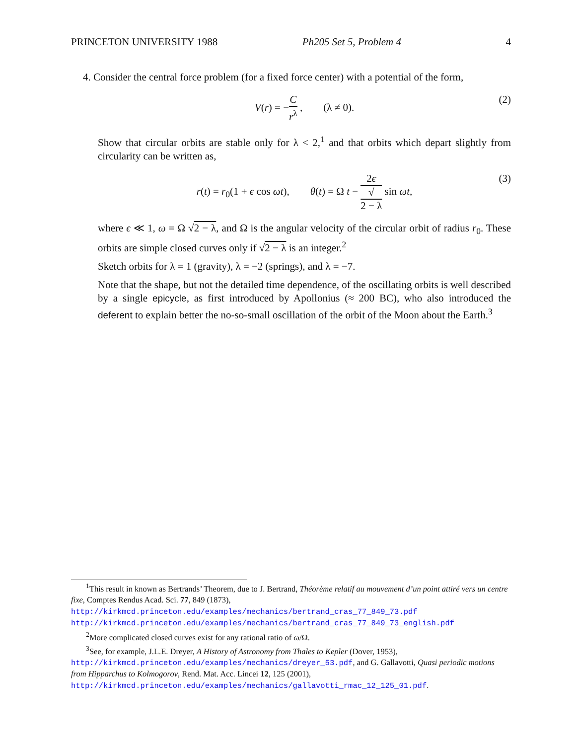PRINCETON UNIVERSITY 1988 Ph205 Set 5, Problem 4 4
4. Consider the central force problem (for a fixed force center) with a potential of the form,
V(r) = −C r<sup>λ</sup> , (λ ≠ 0). (2)
Show that circular orbits are stable only for λ < 2,<sup>1</sup> and that orbits which depart slightly from circularity can be written as,
r(t) = r<sub>0</sub>(1 + ϵ cos ωt), θ(t) = Ω t − 2ϵ √
2 − λ sin ωt, (3)
where ϵ ≪ 1, ω = Ω √2 − λ, and Ω is the angular velocity of the circular orbit of radius r<sub>0</sub>. These orbits are simple closed curves only if √2 − λ is an integer.<sup>2</sup>
Sketch orbits for λ = 1 (gravity), λ = −2 (springs), and λ = −7.
Note that the shape, but not the detailed time dependence, of the oscillating orbits is well described by a single epicycle, as first introduced by Apollonius (≈ 200 BC), who also introduced the deferent to explain better the no-so-small oscillation of the orbit of the Moon about the Earth.<sup>3</sup>
<sup>1</sup> This result in known as Bertrands’ Theorem, due to J. Bertrand, Théorème relatif au mouvement d’un point attiré vers un centre fixe, Comptes Rendus Acad. Sci. 77, 849 (1873),
http://kirkmcd.princeton.edu/examples/mechanics/bertrand_cras_77_849_73.pdf
http://kirkmcd.princeton.edu/examples/mechanics/bertrand_cras_77_849_73_english.pdf
<sup>2</sup> More complicated closed curves exist for any rational ratio of ω/Ω.
<sup>3</sup> See, for example, J.L.E. Dreyer, A History of Astronomy from Thales to Kepler (Dover, 1953), http://kirkmcd.princeton.edu/examples/mechanics/dreyer_53.pdf, and G. Gallavotti, Quasi periodic motions from Hipparchus to Kolmogorov, Rend. Mat. Acc. Lincei 12, 125 (2001), http://kirkmcd.princeton.edu/examples/mechanics/gallavotti_rmac_12_125_01.pdf.